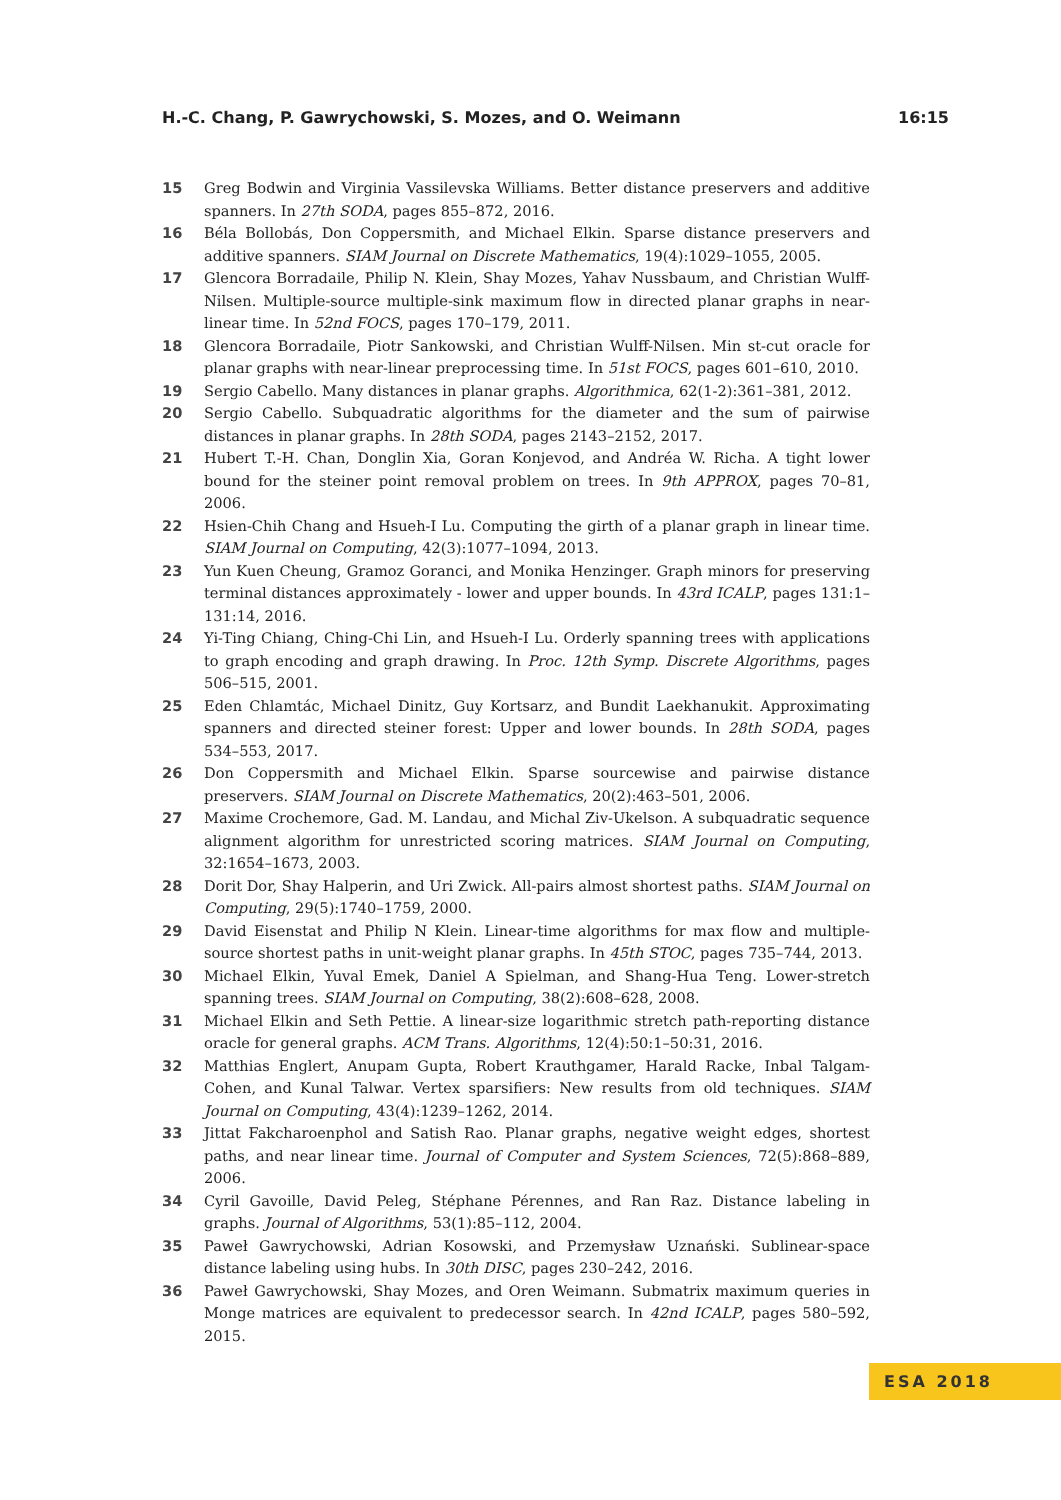H.-C. Chang, P. Gawrychowski, S. Mozes, and O. Weimann 16:15
15 Greg Bodwin and Virginia Vassilevska Williams. Better distance preservers and additive spanners. In 27th SODA, pages 855–872, 2016.
16 Béla Bollobás, Don Coppersmith, and Michael Elkin. Sparse distance preservers and additive spanners. SIAM Journal on Discrete Mathematics, 19(4):1029–1055, 2005.
17 Glencora Borradaile, Philip N. Klein, Shay Mozes, Yahav Nussbaum, and Christian Wulff-Nilsen. Multiple-source multiple-sink maximum flow in directed planar graphs in near-linear time. In 52nd FOCS, pages 170–179, 2011.
18 Glencora Borradaile, Piotr Sankowski, and Christian Wulff-Nilsen. Min st-cut oracle for planar graphs with near-linear preprocessing time. In 51st FOCS, pages 601–610, 2010.
19 Sergio Cabello. Many distances in planar graphs. Algorithmica, 62(1-2):361–381, 2012.
20 Sergio Cabello. Subquadratic algorithms for the diameter and the sum of pairwise distances in planar graphs. In 28th SODA, pages 2143–2152, 2017.
21 Hubert T.-H. Chan, Donglin Xia, Goran Konjevod, and Andréa W. Richa. A tight lower bound for the steiner point removal problem on trees. In 9th APPROX, pages 70–81, 2006.
22 Hsien-Chih Chang and Hsueh-I Lu. Computing the girth of a planar graph in linear time. SIAM Journal on Computing, 42(3):1077–1094, 2013.
23 Yun Kuen Cheung, Gramoz Goranci, and Monika Henzinger. Graph minors for preserving terminal distances approximately - lower and upper bounds. In 43rd ICALP, pages 131:1–131:14, 2016.
24 Yi-Ting Chiang, Ching-Chi Lin, and Hsueh-I Lu. Orderly spanning trees with applications to graph encoding and graph drawing. In Proc. 12th Symp. Discrete Algorithms, pages 506–515, 2001.
25 Eden Chlamtác, Michael Dinitz, Guy Kortsarz, and Bundit Laekhanukit. Approximating spanners and directed steiner forest: Upper and lower bounds. In 28th SODA, pages 534–553, 2017.
26 Don Coppersmith and Michael Elkin. Sparse sourcewise and pairwise distance preservers. SIAM Journal on Discrete Mathematics, 20(2):463–501, 2006.
27 Maxime Crochemore, Gad. M. Landau, and Michal Ziv-Ukelson. A subquadratic sequence alignment algorithm for unrestricted scoring matrices. SIAM Journal on Computing, 32:1654–1673, 2003.
28 Dorit Dor, Shay Halperin, and Uri Zwick. All-pairs almost shortest paths. SIAM Journal on Computing, 29(5):1740–1759, 2000.
29 David Eisenstat and Philip N Klein. Linear-time algorithms for max flow and multiple-source shortest paths in unit-weight planar graphs. In 45th STOC, pages 735–744, 2013.
30 Michael Elkin, Yuval Emek, Daniel A Spielman, and Shang-Hua Teng. Lower-stretch spanning trees. SIAM Journal on Computing, 38(2):608–628, 2008.
31 Michael Elkin and Seth Pettie. A linear-size logarithmic stretch path-reporting distance oracle for general graphs. ACM Trans. Algorithms, 12(4):50:1–50:31, 2016.
32 Matthias Englert, Anupam Gupta, Robert Krauthgamer, Harald Racke, Inbal Talgam-Cohen, and Kunal Talwar. Vertex sparsifiers: New results from old techniques. SIAM Journal on Computing, 43(4):1239–1262, 2014.
33 Jittat Fakcharoenphol and Satish Rao. Planar graphs, negative weight edges, shortest paths, and near linear time. Journal of Computer and System Sciences, 72(5):868–889, 2006.
34 Cyril Gavoille, David Peleg, Stéphane Pérennes, and Ran Raz. Distance labeling in graphs. Journal of Algorithms, 53(1):85–112, 2004.
35 Paweł Gawrychowski, Adrian Kosowski, and Przemysław Uznański. Sublinear-space distance labeling using hubs. In 30th DISC, pages 230–242, 2016.
36 Paweł Gawrychowski, Shay Mozes, and Oren Weimann. Submatrix maximum queries in Monge matrices are equivalent to predecessor search. In 42nd ICALP, pages 580–592, 2015.
ESA 2018